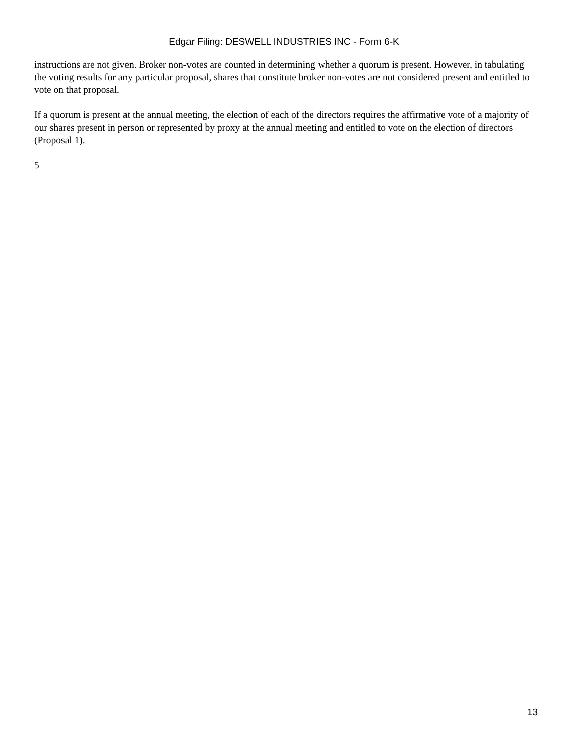Edgar Filing: DESWELL INDUSTRIES INC - Form 6-K
instructions are not given. Broker non-votes are counted in determining whether a quorum is present. However, in tabulating the voting results for any particular proposal, shares that constitute broker non-votes are not considered present and entitled to vote on that proposal.
If a quorum is present at the annual meeting, the election of each of the directors requires the affirmative vote of a majority of our shares present in person or represented by proxy at the annual meeting and entitled to vote on the election of directors (Proposal 1).
5
13